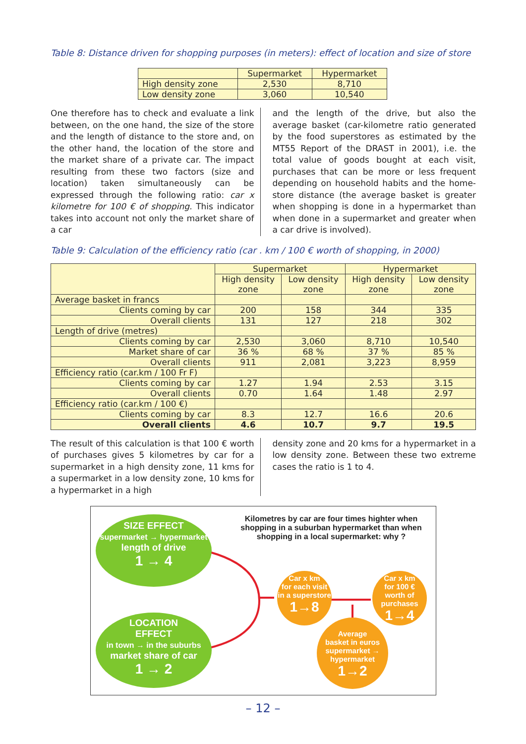Table 8: Distance driven for shopping purposes (in meters): effect of location and size of store
| | Supermarket | Hypermarket |
| High density zone | 2,530 | 8,710 |
| Low density zone | 3,060 | 10,540 |
One therefore has to check and evaluate a link between, on the one hand, the size of the store and the length of distance to the store and, on the other hand, the location of the store and the market share of a private car. The impact resulting from these two factors (size and location) taken simultaneously can be expressed through the following ratio: car x kilometre for 100 € of shopping. This indicator takes into account not only the market share of a car
and the length of the drive, but also the average basket (car-kilometre ratio generated by the food superstores as estimated by the MT55 Report of the DRAST in 2001), i.e. the total value of goods bought at each visit, purchases that can be more or less frequent depending on household habits and the home-store distance (the average basket is greater when shopping is done in a hypermarket than when done in a supermarket and greater when a car drive is involved).
Table 9: Calculation of the efficiency ratio (car . km / 100 € worth of shopping, in 2000)
| | Supermarket | | Hypermarket | |
| | High density zone | Low density zone | High density zone | Low density zone |
| Average basket in francs | | | | |
| Clients coming by car | 200 | 158 | 344 | 335 |
| Overall clients | 131 | 127 | 218 | 302 |
| Length of drive (metres) | | | | |
| Clients coming by car | 2,530 | 3,060 | 8,710 | 10,540 |
| Market share of car | 36 % | 68 % | 37 % | 85 % |
| Overall clients | 911 | 2,081 | 3,223 | 8,959 |
| Efficiency ratio (car.km / 100 Fr F) | | | | |
| Clients coming by car | 1.27 | 1.94 | 2.53 | 3.15 |
| Overall clients | 0.70 | 1.64 | 1.48 | 2.97 |
| Efficiency ratio (car.km / 100 €) | | | | |
| Clients coming by car | 8.3 | 12.7 | 16.6 | 20.6 |
| Overall clients | 4.6 | 10.7 | 9.7 | 19.5 |
The result of this calculation is that 100 € worth of purchases gives 5 kilometres by car for a supermarket in a high density zone, 11 kms for a supermarket in a low density zone, 10 kms for a hypermarket in a high
density zone and 20 kms for a hypermarket in a low density zone. Between these two extreme cases the ratio is 1 to 4.
Kilometres by car are four times highter when shopping in a suburban hypermarket than when shopping in a local supermarket: why ?
SIZE EFFECT
supermarket → hypermarket
length of drive
1 → 4
LOCATION
EFFECT
in town → in the suburbs
market share of car
1 → 2
Car x km
for each visit
in a superstore
1→8
Car x km
for 100 €
worth of purchases
1→4
Average
basket in euros
supermarket → hypermarket
1→2
– 12 –